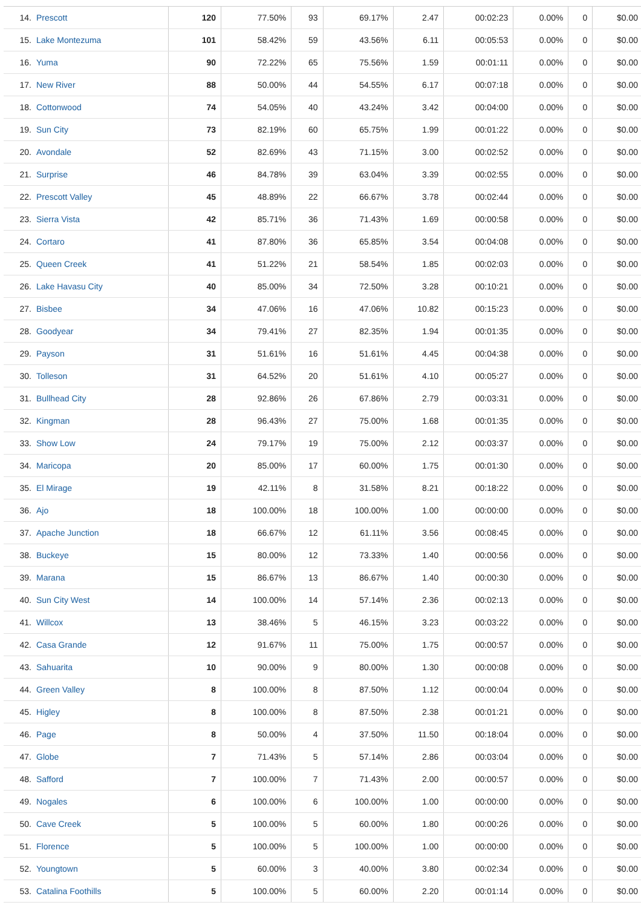| 14. | Prescott | 120 | 77.50% | 93 | 69.17% | 2.47 | 00:02:23 | 0.00% | 0 | $0.00 |
| 15. | Lake Montezuma | 101 | 58.42% | 59 | 43.56% | 6.11 | 00:05:53 | 0.00% | 0 | $0.00 |
| 16. | Yuma | 90 | 72.22% | 65 | 75.56% | 1.59 | 00:01:11 | 0.00% | 0 | $0.00 |
| 17. | New River | 88 | 50.00% | 44 | 54.55% | 6.17 | 00:07:18 | 0.00% | 0 | $0.00 |
| 18. | Cottonwood | 74 | 54.05% | 40 | 43.24% | 3.42 | 00:04:00 | 0.00% | 0 | $0.00 |
| 19. | Sun City | 73 | 82.19% | 60 | 65.75% | 1.99 | 00:01:22 | 0.00% | 0 | $0.00 |
| 20. | Avondale | 52 | 82.69% | 43 | 71.15% | 3.00 | 00:02:52 | 0.00% | 0 | $0.00 |
| 21. | Surprise | 46 | 84.78% | 39 | 63.04% | 3.39 | 00:02:55 | 0.00% | 0 | $0.00 |
| 22. | Prescott Valley | 45 | 48.89% | 22 | 66.67% | 3.78 | 00:02:44 | 0.00% | 0 | $0.00 |
| 23. | Sierra Vista | 42 | 85.71% | 36 | 71.43% | 1.69 | 00:00:58 | 0.00% | 0 | $0.00 |
| 24. | Cortaro | 41 | 87.80% | 36 | 65.85% | 3.54 | 00:04:08 | 0.00% | 0 | $0.00 |
| 25. | Queen Creek | 41 | 51.22% | 21 | 58.54% | 1.85 | 00:02:03 | 0.00% | 0 | $0.00 |
| 26. | Lake Havasu City | 40 | 85.00% | 34 | 72.50% | 3.28 | 00:10:21 | 0.00% | 0 | $0.00 |
| 27. | Bisbee | 34 | 47.06% | 16 | 47.06% | 10.82 | 00:15:23 | 0.00% | 0 | $0.00 |
| 28. | Goodyear | 34 | 79.41% | 27 | 82.35% | 1.94 | 00:01:35 | 0.00% | 0 | $0.00 |
| 29. | Payson | 31 | 51.61% | 16 | 51.61% | 4.45 | 00:04:38 | 0.00% | 0 | $0.00 |
| 30. | Tolleson | 31 | 64.52% | 20 | 51.61% | 4.10 | 00:05:27 | 0.00% | 0 | $0.00 |
| 31. | Bullhead City | 28 | 92.86% | 26 | 67.86% | 2.79 | 00:03:31 | 0.00% | 0 | $0.00 |
| 32. | Kingman | 28 | 96.43% | 27 | 75.00% | 1.68 | 00:01:35 | 0.00% | 0 | $0.00 |
| 33. | Show Low | 24 | 79.17% | 19 | 75.00% | 2.12 | 00:03:37 | 0.00% | 0 | $0.00 |
| 34. | Maricopa | 20 | 85.00% | 17 | 60.00% | 1.75 | 00:01:30 | 0.00% | 0 | $0.00 |
| 35. | El Mirage | 19 | 42.11% | 8 | 31.58% | 8.21 | 00:18:22 | 0.00% | 0 | $0.00 |
| 36. | Ajo | 18 | 100.00% | 18 | 100.00% | 1.00 | 00:00:00 | 0.00% | 0 | $0.00 |
| 37. | Apache Junction | 18 | 66.67% | 12 | 61.11% | 3.56 | 00:08:45 | 0.00% | 0 | $0.00 |
| 38. | Buckeye | 15 | 80.00% | 12 | 73.33% | 1.40 | 00:00:56 | 0.00% | 0 | $0.00 |
| 39. | Marana | 15 | 86.67% | 13 | 86.67% | 1.40 | 00:00:30 | 0.00% | 0 | $0.00 |
| 40. | Sun City West | 14 | 100.00% | 14 | 57.14% | 2.36 | 00:02:13 | 0.00% | 0 | $0.00 |
| 41. | Willcox | 13 | 38.46% | 5 | 46.15% | 3.23 | 00:03:22 | 0.00% | 0 | $0.00 |
| 42. | Casa Grande | 12 | 91.67% | 11 | 75.00% | 1.75 | 00:00:57 | 0.00% | 0 | $0.00 |
| 43. | Sahuarita | 10 | 90.00% | 9 | 80.00% | 1.30 | 00:00:08 | 0.00% | 0 | $0.00 |
| 44. | Green Valley | 8 | 100.00% | 8 | 87.50% | 1.12 | 00:00:04 | 0.00% | 0 | $0.00 |
| 45. | Higley | 8 | 100.00% | 8 | 87.50% | 2.38 | 00:01:21 | 0.00% | 0 | $0.00 |
| 46. | Page | 8 | 50.00% | 4 | 37.50% | 11.50 | 00:18:04 | 0.00% | 0 | $0.00 |
| 47. | Globe | 7 | 71.43% | 5 | 57.14% | 2.86 | 00:03:04 | 0.00% | 0 | $0.00 |
| 48. | Safford | 7 | 100.00% | 7 | 71.43% | 2.00 | 00:00:57 | 0.00% | 0 | $0.00 |
| 49. | Nogales | 6 | 100.00% | 6 | 100.00% | 1.00 | 00:00:00 | 0.00% | 0 | $0.00 |
| 50. | Cave Creek | 5 | 100.00% | 5 | 60.00% | 1.80 | 00:00:26 | 0.00% | 0 | $0.00 |
| 51. | Florence | 5 | 100.00% | 5 | 100.00% | 1.00 | 00:00:00 | 0.00% | 0 | $0.00 |
| 52. | Youngtown | 5 | 60.00% | 3 | 40.00% | 3.80 | 00:02:34 | 0.00% | 0 | $0.00 |
| 53. | Catalina Foothills | 5 | 100.00% | 5 | 60.00% | 2.20 | 00:01:14 | 0.00% | 0 | $0.00 |